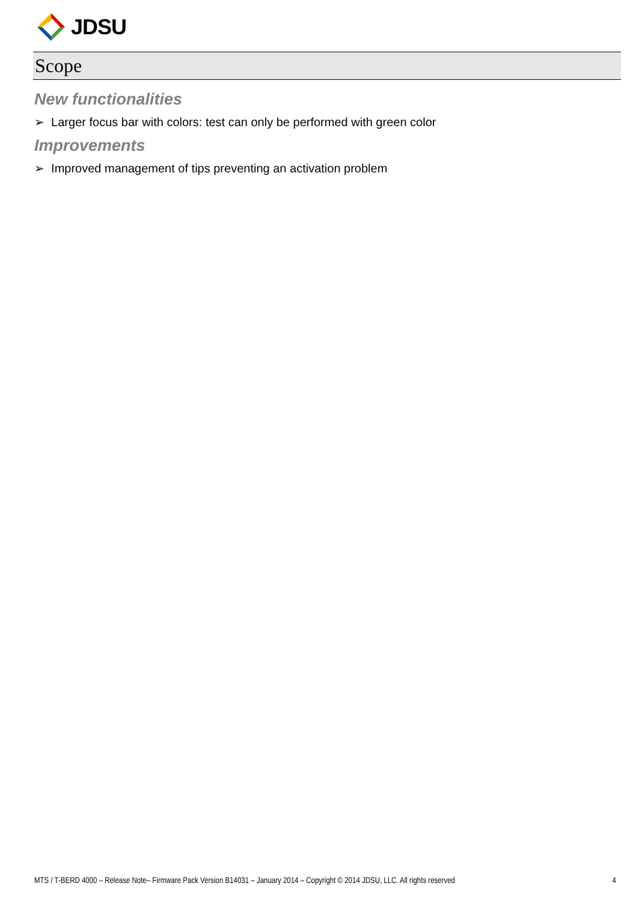JDSU
Scope
New functionalities
➢ Larger focus bar with colors: test can only be performed with green color
Improvements
➢ Improved management of tips preventing an activation problem
MTS / T-BERD 4000 – Release Note– Firmware Pack Version B14031 – January 2014 – Copyright © 2014 JDSU, LLC. All rights reserved 4